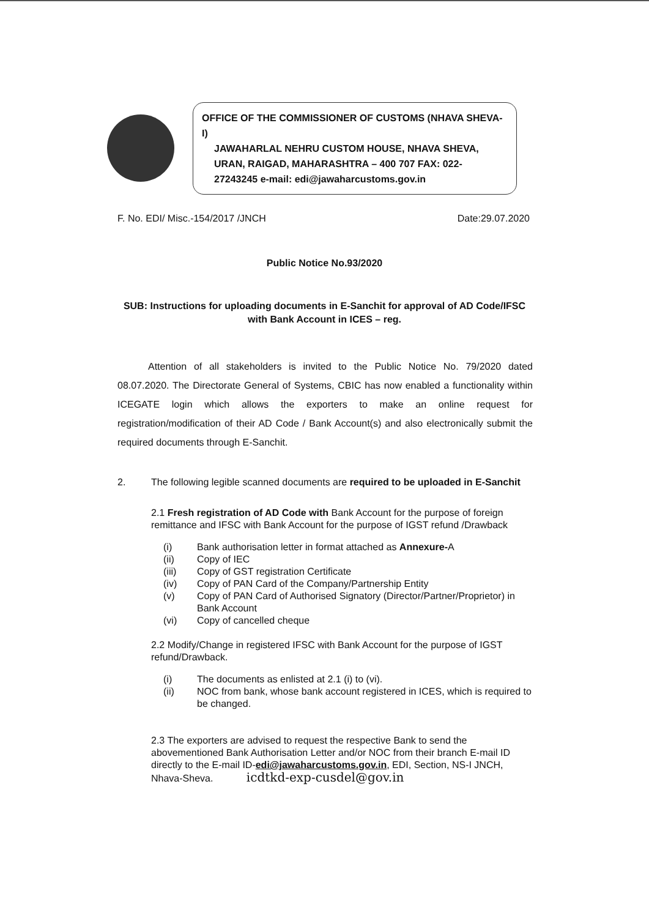OFFICE OF THE COMMISSIONER OF CUSTOMS (NHAVA SHEVA-I)
JAWAHARLAL NEHRU CUSTOM HOUSE, NHAVA SHEVA,
URAN, RAIGAD, MAHARASHTRA – 400 707 FAX: 022-
27243245 e-mail: edi@jawaharcustoms.gov.in
F. No. EDI/ Misc.-154/2017 /JNCH Date:29.07.2020
Public Notice No.93/2020
SUB: Instructions for uploading documents in E-Sanchit for approval of AD Code/IFSC with Bank Account in ICES – reg.
Attention of all stakeholders is invited to the Public Notice No. 79/2020 dated 08.07.2020. The Directorate General of Systems, CBIC has now enabled a functionality within ICEGATE login which allows the exporters to make an online request for registration/modification of their AD Code / Bank Account(s) and also electronically submit the required documents through E-Sanchit.
2. The following legible scanned documents are required to be uploaded in E-Sanchit
2.1 Fresh registration of AD Code with Bank Account for the purpose of foreign remittance and IFSC with Bank Account for the purpose of IGST refund /Drawback
| (i) | Bank authorisation letter in format attached as Annexure- A |
| (ii) | Copy of IEC |
| (iii) | Copy of GST registration Certificate |
| (iv) | Copy of PAN Card of the Company/Partnership Entity |
| (v) | Copy of PAN Card of Authorised Signatory (Director/Partner/Proprietor) in Bank Account |
| (vi) | Copy of cancelled cheque |
2.2 Modify/Change in registered IFSC with Bank Account for the purpose of IGST refund/Drawback.
| (i) | The documents as enlisted at 2.1 (i) to (vi). |
| (ii) | NOC from bank, whose bank account registered in ICES, which is required to be changed. |
2.3 The exporters are advised to request the respective Bank to send the abovementioned Bank Authorisation Letter and/or NOC from their branch E-mail ID directly to the E-mail ID-edi@jawaharcustoms.gov.in, EDI, Section, NS-I JNCH, Nhava-Sheva. icdtkd-exp-cusdel@gov.in